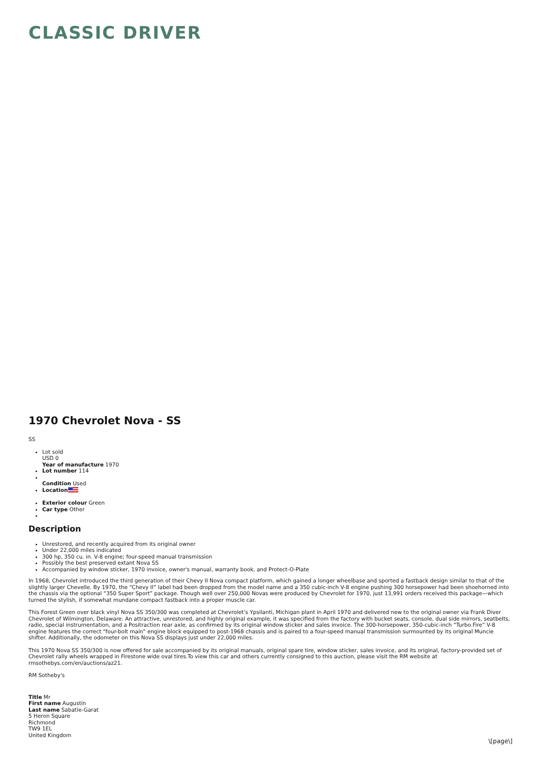CLASSIC DRIVER
1970 Chevrolet Nova - SS
SS
Lot sold
USD 0
Year of manufacture 1970
Lot number 114
Condition Used
Location
Exterior colour Green
Car type Other
Description
Unrestored, and recently acquired from its original owner
Under 22,000 miles indicated
300 hp, 350 cu. in. V-8 engine; four-speed manual transmission
Possibly the best preserved extant Nova SS
Accompanied by window sticker, 1970 invoice, owner's manual, warranty book, and Protect-O-Plate
In 1968, Chevrolet introduced the third generation of their Chevy II Nova compact platform, which gained a longer wheelbase and sported a fastback design similar to that of the slightly larger Chevelle. By 1970, the “Chevy II” label had been dropped from the model name and a 350 cubic-inch V-8 engine pushing 300 horsepower had been shoehorned into the chassis via the optional “350 Super Sport” package. Though well over 250,000 Novas were produced by Chevrolet for 1970, just 13,991 orders received this package—which turned the stylish, if somewhat mundane compact fastback into a proper muscle car.
This Forest Green over black vinyl Nova SS 350/300 was completed at Chevrolet’s Ypsilanti, Michigan plant in April 1970 and delivered new to the original owner via Frank Diver Chevrolet of Wilmington, Delaware. An attractive, unrestored, and highly original example, it was specified from the factory with bucket seats, console, dual side mirrors, seatbelts, radio, special instrumentation, and a Positraction rear axle, as confirmed by its original window sticker and sales invoice. The 300-horsepower, 350-cubic-inch “Turbo Fire” V-8 engine features the correct “four-bolt main” engine block equipped to post-1968 chassis and is paired to a four-speed manual transmission surmounted by its original Muncie shifter. Additionally, the odometer on this Nova SS displays just under 22,000 miles.
This 1970 Nova SS 350/300 is now offered for sale accompanied by its original manuals, original spare tire, window sticker, sales invoice, and its original, factory-provided set of Chevrolet rally wheels wrapped in Firestone wide oval tires.To view this car and others currently consigned to this auction, please visit the RM website at rmsothebys.com/en/auctions/az21.
RM Sotheby's
Title Mr
First name Augustin
Last name Sabatie-Garat
5 Heron Square
Richmond
TW9 1EL
United Kingdom
\[page\]